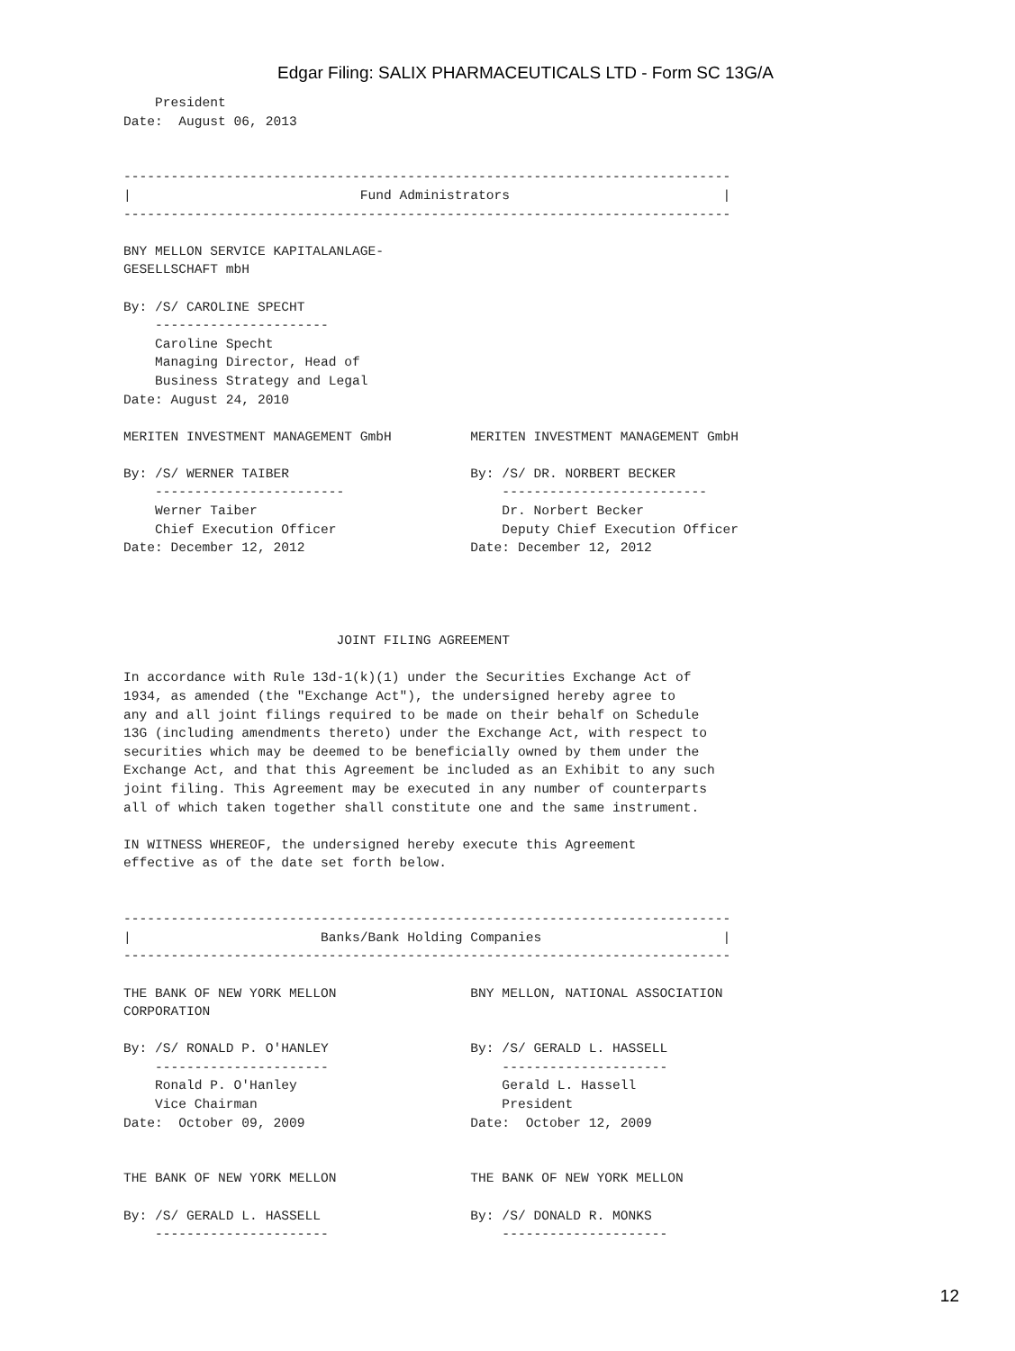Edgar Filing: SALIX PHARMACEUTICALS LTD - Form SC 13G/A
    President
Date:  August 06, 2013


-----------------------------------------------------------------------------
|                             Fund Administrators                           |
-----------------------------------------------------------------------------

BNY MELLON SERVICE KAPITALANLAGE-
GESELLSCHAFT mbH

By: /S/ CAROLINE SPECHT
    ----------------------
    Caroline Specht
    Managing Director, Head of
    Business Strategy and Legal
Date: August 24, 2010

MERITEN INVESTMENT MANAGEMENT GmbH          MERITEN INVESTMENT MANAGEMENT GmbH

By: /S/ WERNER TAIBER                       By: /S/ DR. NORBERT BECKER
    ------------------------                    --------------------------
    Werner Taiber                               Dr. Norbert Becker
    Chief Execution Officer                     Deputy Chief Execution Officer
Date: December 12, 2012                     Date: December 12, 2012




                           JOINT FILING AGREEMENT

In accordance with Rule 13d-1(k)(1) under the Securities Exchange Act of
1934, as amended (the "Exchange Act"), the undersigned hereby agree to
any and all joint filings required to be made on their behalf on Schedule
13G (including amendments thereto) under the Exchange Act, with respect to
securities which may be deemed to be beneficially owned by them under the
Exchange Act, and that this Agreement be included as an Exhibit to any such
joint filing. This Agreement may be executed in any number of counterparts
all of which taken together shall constitute one and the same instrument.

IN WITNESS WHEREOF, the undersigned hereby execute this Agreement
effective as of the date set forth below.


-----------------------------------------------------------------------------
|                        Banks/Bank Holding Companies                       |
-----------------------------------------------------------------------------

THE BANK OF NEW YORK MELLON                 BNY MELLON, NATIONAL ASSOCIATION
CORPORATION

By: /S/ RONALD P. O'HANLEY                  By: /S/ GERALD L. HASSELL
    ----------------------                      ---------------------
    Ronald P. O'Hanley                          Gerald L. Hassell
    Vice Chairman                               President
Date:  October 09, 2009                     Date:  October 12, 2009


THE BANK OF NEW YORK MELLON                 THE BANK OF NEW YORK MELLON

By: /S/ GERALD L. HASSELL                   By: /S/ DONALD R. MONKS
    ----------------------                      ---------------------
12